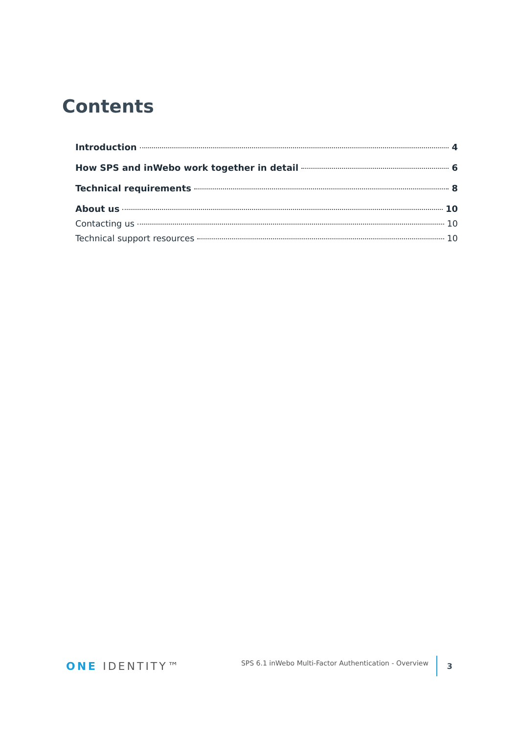Contents
Introduction 4
How SPS and inWebo work together in detail 6
Technical requirements 8
About us 10
Contacting us 10
Technical support resources 10
ONE IDENTITY™
SPS 6.1 inWebo Multi-Factor Authentication - Overview
3